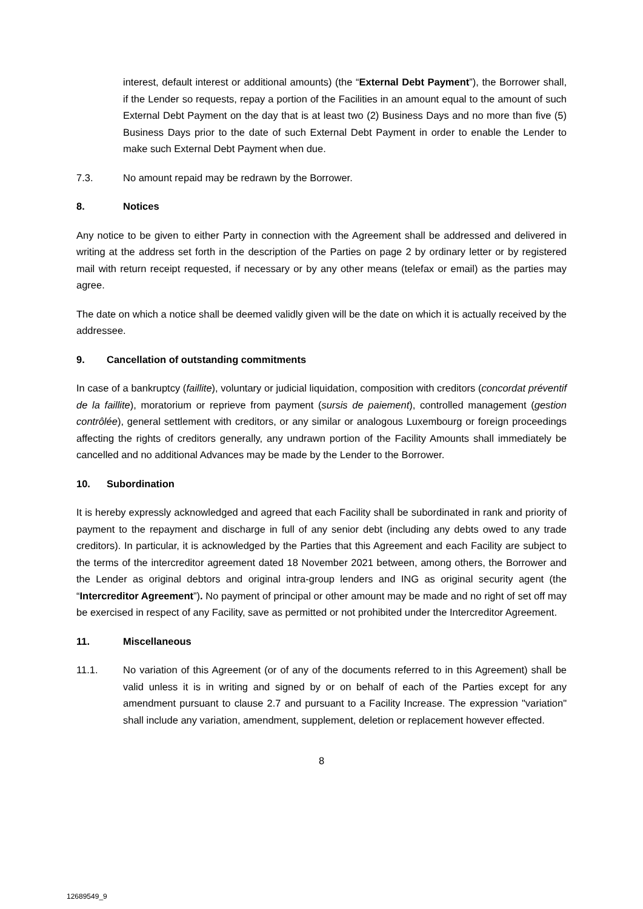interest, default interest or additional amounts) (the “External Debt Payment”), the Borrower shall, if the Lender so requests, repay a portion of the Facilities in an amount equal to the amount of such External Debt Payment on the day that is at least two (2) Business Days and no more than five (5) Business Days prior to the date of such External Debt Payment in order to enable the Lender to make such External Debt Payment when due.
7.3. No amount repaid may be redrawn by the Borrower.
8. Notices
Any notice to be given to either Party in connection with the Agreement shall be addressed and delivered in writing at the address set forth in the description of the Parties on page 2 by ordinary letter or by registered mail with return receipt requested, if necessary or by any other means (telefax or email) as the parties may agree.
The date on which a notice shall be deemed validly given will be the date on which it is actually received by the addressee.
9. Cancellation of outstanding commitments
In case of a bankruptcy (faillite), voluntary or judicial liquidation, composition with creditors (concordat préventif de la faillite), moratorium or reprieve from payment (sursis de paiement), controlled management (gestion contrôlée), general settlement with creditors, or any similar or analogous Luxembourg or foreign proceedings affecting the rights of creditors generally, any undrawn portion of the Facility Amounts shall immediately be cancelled and no additional Advances may be made by the Lender to the Borrower.
10. Subordination
It is hereby expressly acknowledged and agreed that each Facility shall be subordinated in rank and priority of payment to the repayment and discharge in full of any senior debt (including any debts owed to any trade creditors). In particular, it is acknowledged by the Parties that this Agreement and each Facility are subject to the terms of the intercreditor agreement dated 18 November 2021 between, among others, the Borrower and the Lender as original debtors and original intra-group lenders and ING as original security agent (the “Intercreditor Agreement”). No payment of principal or other amount may be made and no right of set off may be exercised in respect of any Facility, save as permitted or not prohibited under the Intercreditor Agreement.
11. Miscellaneous
11.1. No variation of this Agreement (or of any of the documents referred to in this Agreement) shall be valid unless it is in writing and signed by or on behalf of each of the Parties except for any amendment pursuant to clause 2.7 and pursuant to a Facility Increase. The expression "variation" shall include any variation, amendment, supplement, deletion or replacement however effected.
8
12689549_9